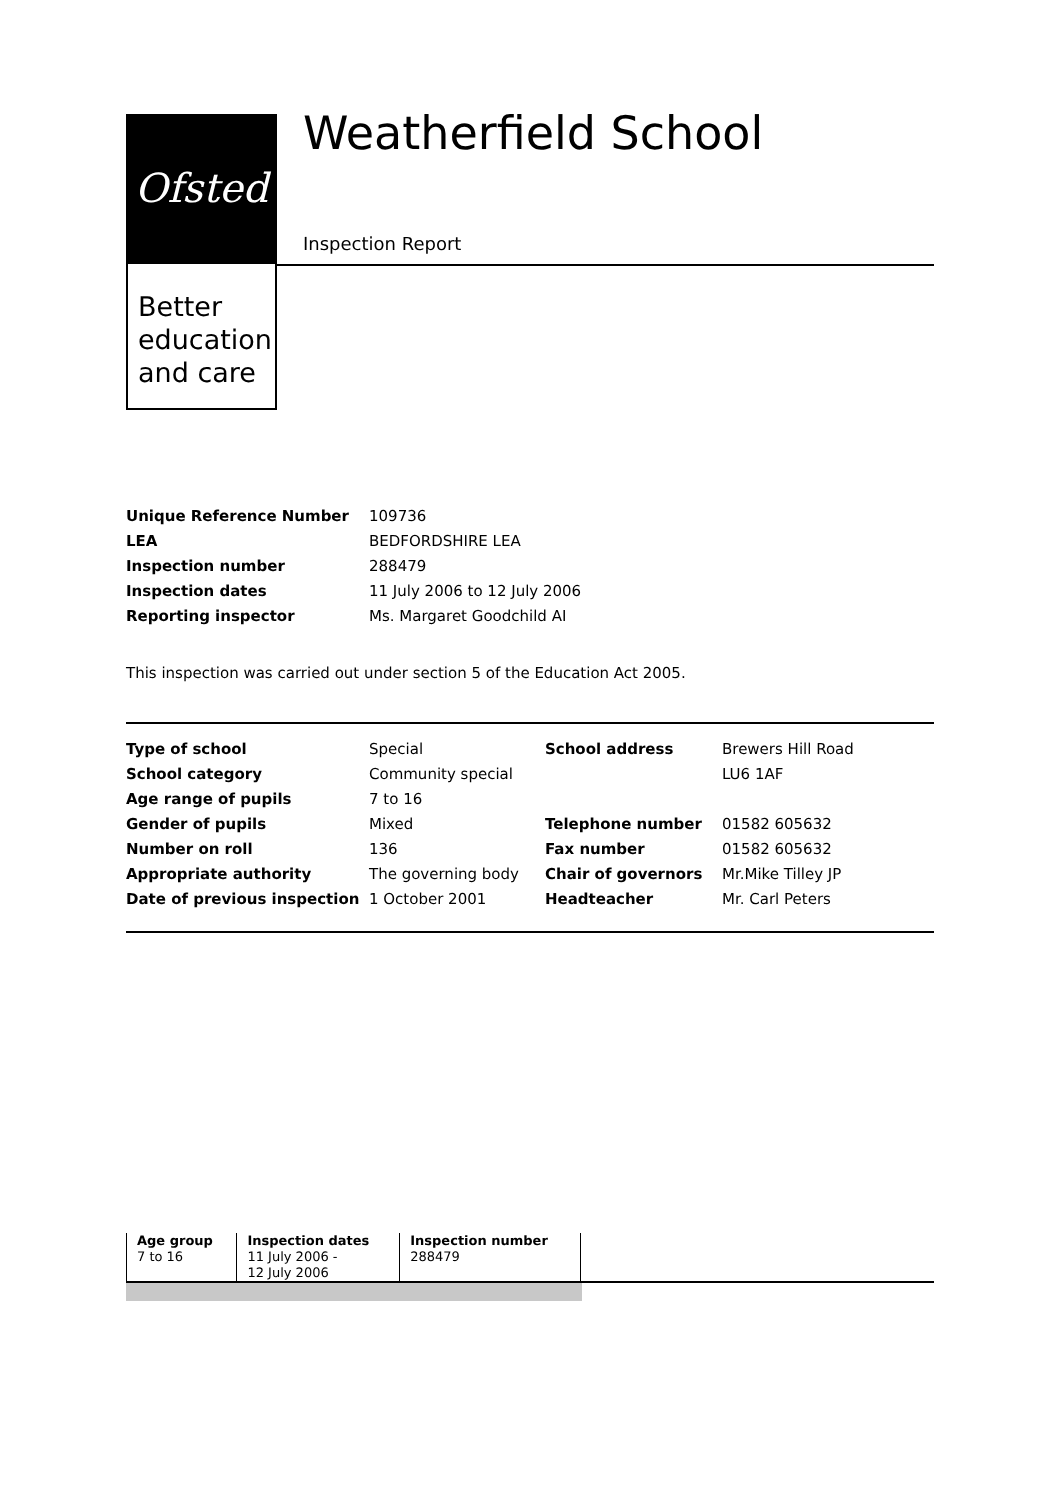Ofsted
Better education and care
Weatherfield School
Inspection Report
| Unique Reference Number | 109736 |
| LEA | BEDFORDSHIRE LEA |
| Inspection number | 288479 |
| Inspection dates | 11 July 2006 to 12 July 2006 |
| Reporting inspector | Ms. Margaret Goodchild AI |
This inspection was carried out under section 5 of the Education Act 2005.
| Type of school | Special | School address | Brewers Hill Road |
| School category | Community special | | LU6 1AF |
| Age range of pupils | 7 to 16 | | |
| Gender of pupils | Mixed | Telephone number | 01582 605632 |
| Number on roll | 136 | Fax number | 01582 605632 |
| Appropriate authority | The governing body | Chair of governors | Mr.Mike Tilley JP |
| Date of previous inspection | 1 October 2001 | Headteacher | Mr. Carl Peters |
| Age group 7 to 16 | Inspection dates 11 July 2006 - 12 July 2006 | Inspection number 288479 |